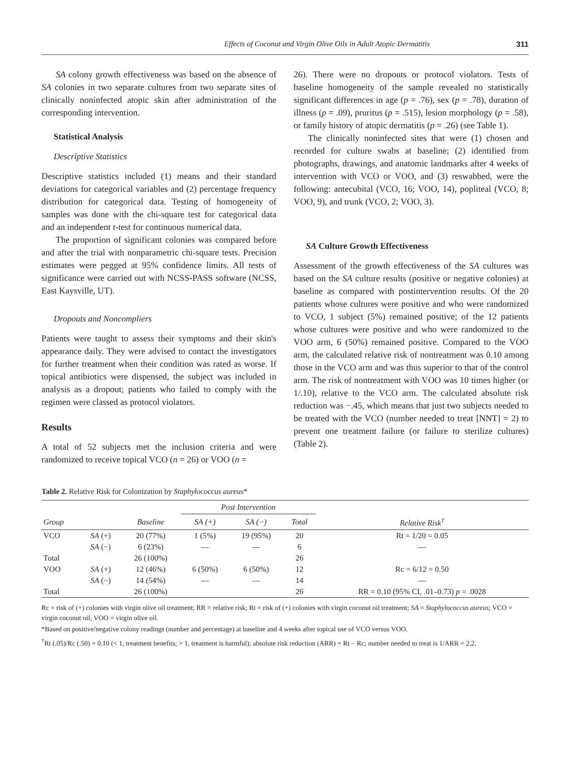Effects of Coconut and Virgin Olive Oils in Adult Atopic Dermatitis 311
SA colony growth effectiveness was based on the absence of SA colonies in two separate cultures from two separate sites of clinically noninfected atopic skin after administration of the corresponding intervention.
Statistical Analysis
Descriptive Statistics
Descriptive statistics included (1) means and their standard deviations for categorical variables and (2) percentage frequency distribution for categorical data. Testing of homogeneity of samples was done with the chi-square test for categorical data and an independent t-test for continuous numerical data.
The proportion of significant colonies was compared before and after the trial with nonparametric chi-square tests. Precision estimates were pegged at 95% confidence limits. All tests of significance were carried out with NCSS-PASS software (NCSS, East Kaysville, UT).
Dropouts and Noncompliers
Patients were taught to assess their symptoms and their skin's appearance daily. They were advised to contact the investigators for further treatment when their condition was rated as worse. If topical antibiotics were dispensed, the subject was included in analysis as a dropout; patients who failed to comply with the regimen were classed as protocol violators.
Results
A total of 52 subjects met the inclusion criteria and were randomized to receive topical VCO (n = 26) or VOO (n =
26). There were no dropouts or protocol violators. Tests of baseline homogeneity of the sample revealed no statistically significant differences in age (p = .76), sex (p = .78), duration of illness (p = .09), pruritus (p = .515), lesion morphology (p = .58), or family history of atopic dermatitis (p = .26) (see Table 1).
The clinically noninfected sites that were (1) chosen and recorded for culture swabs at baseline; (2) identified from photographs, drawings, and anatomic landmarks after 4 weeks of intervention with VCO or VOO, and (3) reswabbed, were the following: antecubital (VCO, 16; VOO, 14), popliteal (VCO, 8; VOO, 9), and trunk (VCO, 2; VOO, 3).
SA Culture Growth Effectiveness
Assessment of the growth effectiveness of the SA cultures was based on the SA culture results (positive or negative colonies) at baseline as compared with postintervention results. Of the 20 patients whose cultures were positive and who were randomized to VCO, 1 subject (5%) remained positive; of the 12 patients whose cultures were positive and who were randomized to the VOO arm, 6 (50%) remained positive. Compared to the VOO arm, the calculated relative risk of nontreatment was 0.10 among those in the VCO arm and was thus superior to that of the control arm. The risk of nontreatment with VOO was 10 times higher (or 1/.10), relative to the VCO arm. The calculated absolute risk reduction was −.45, which means that just two subjects needed to be treated with the VCO (number needed to treat [NNT] = 2) to prevent one treatment failure (or failure to sterilize cultures) (Table 2).
Table 2. Relative Risk for Colonization by Staphylococcus aureus*
| | | | Post Intervention | | | |
| --- | --- | --- | --- | --- | --- | --- |
| Group | | Baseline | SA (+) | SA (−) | Total | Relative Risk<sup>†</sup> |
| VCO | SA (+) | 20 (77%) | 1 (5%) | 19 (95%) | 20 | Rt = 1/20 = 0.05 |
| | SA (−) | 6 (23%) | — | — | 6 | — |
| Total | | 26 (100%) | | | 26 | |
| VOO | SA (+) | 12 (46%) | 6 (50%) | 6 (50%) | 12 | Rc = 6/12 = 0.50 |
| | SA (−) | 14 (54%) | — | — | 14 | — |
| Total | | 26 (100%) | | | 26 | RR = 0.10 (95% CI, .01–0.73) p = .0028 |
Rc = risk of (+) colonies with virgin olive oil treatment; RR = relative risk; Rt = risk of (+) colonies with virgin coconut oil treatment; SA = Staphylococcus aureus; VCO = virgin coconut oil; VOO = virgin olive oil.
*Based on positive/negative colony readings (number and percentage) at baseline and 4 weeks after topical use of VCO versus VOO.
<sup>†</sup> Rt (.05)/Rc (.50) = 0.10 (< 1, treatment benefits; > 1, treatment is harmful); absolute risk reduction (ARR) = Rt − Rc; number needed to treat is 1/ARR = 2.2.